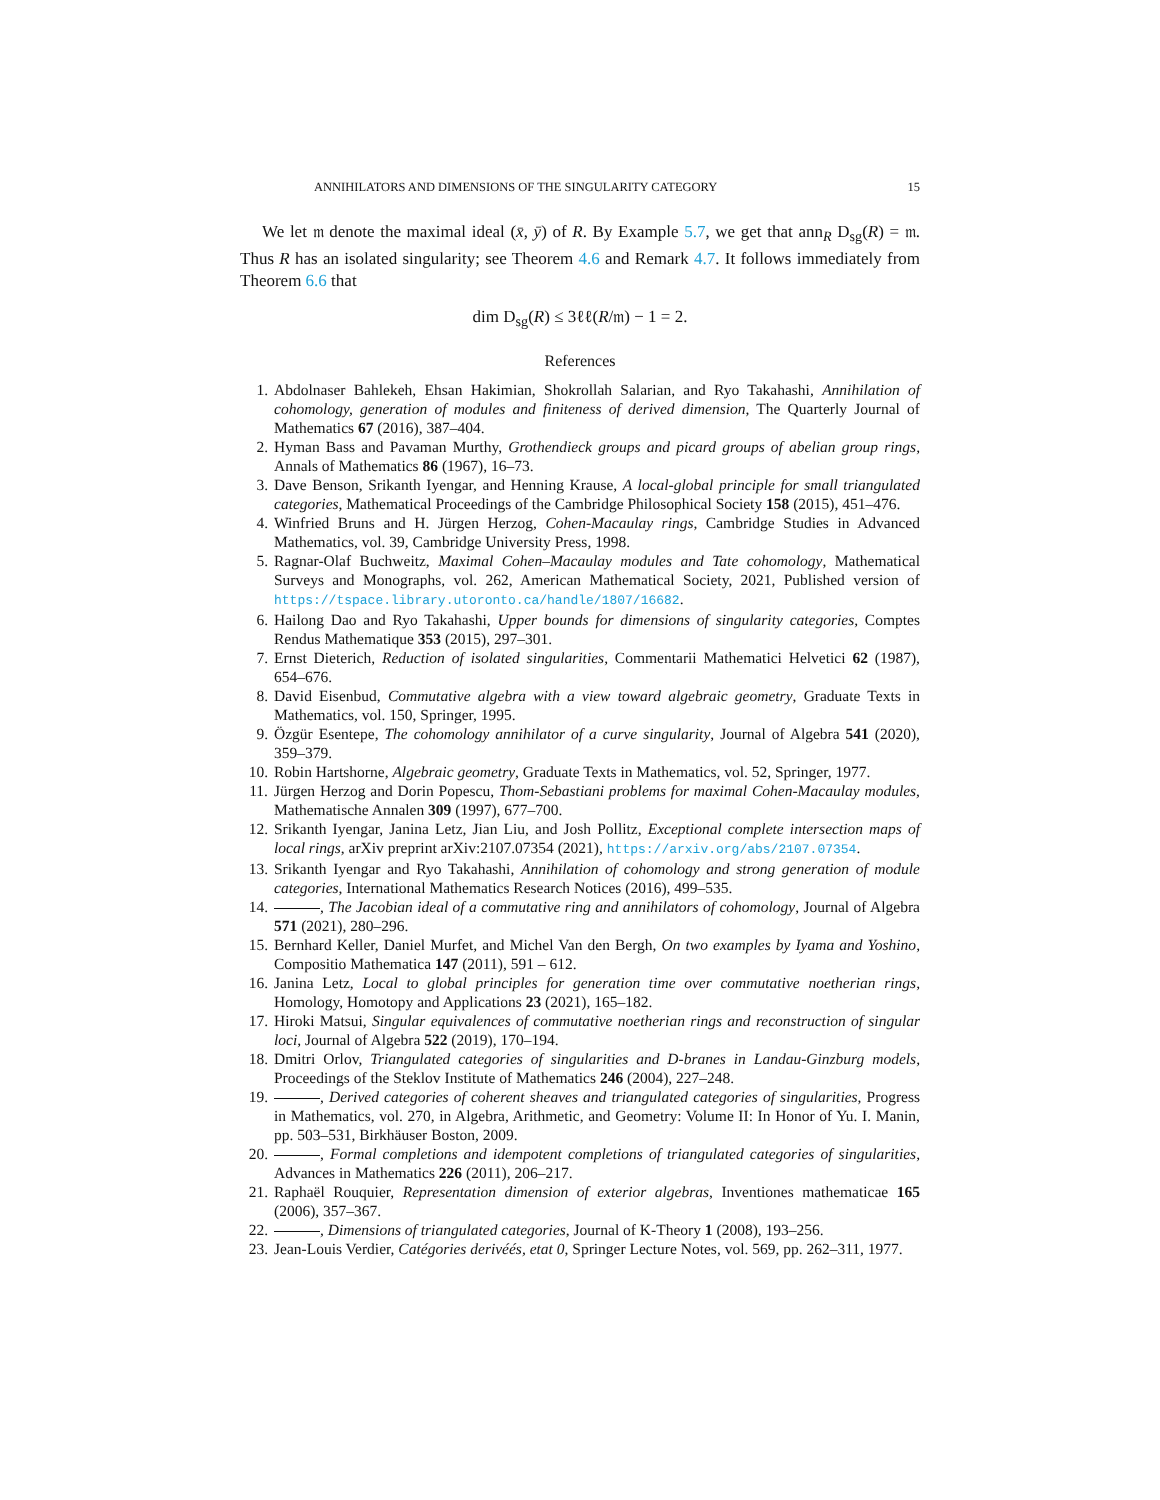ANNIHILATORS AND DIMENSIONS OF THE SINGULARITY CATEGORY 15
We let 𝔪 denote the maximal ideal (x̄, ȳ) of R. By Example 5.7, we get that ann<sub>R</sub> D<sub>sg</sub>(R) = 𝔪. Thus R has an isolated singularity; see Theorem 4.6 and Remark 4.7. It follows immediately from Theorem 6.6 that
dim D<sub>sg</sub>(R) ≤ 3ℓℓ(R/𝔪) − 1 = 2.
References
1. Abdolnaser Bahlekeh, Ehsan Hakimian, Shokrollah Salarian, and Ryo Takahashi, Annihilation of cohomology, generation of modules and finiteness of derived dimension, The Quarterly Journal of Mathematics 67 (2016), 387–404.
2. Hyman Bass and Pavaman Murthy, Grothendieck groups and picard groups of abelian group rings, Annals of Mathematics 86 (1967), 16–73.
3. Dave Benson, Srikanth Iyengar, and Henning Krause, A local-global principle for small triangulated categories, Mathematical Proceedings of the Cambridge Philosophical Society 158 (2015), 451–476.
4. Winfried Bruns and H. Jürgen Herzog, Cohen-Macaulay rings, Cambridge Studies in Advanced Mathematics, vol. 39, Cambridge University Press, 1998.
5. Ragnar-Olaf Buchweitz, Maximal Cohen–Macaulay modules and Tate cohomology, Mathematical Surveys and Monographs, vol. 262, American Mathematical Society, 2021, Published version of https://tspace.library.utoronto.ca/handle/1807/16682.
6. Hailong Dao and Ryo Takahashi, Upper bounds for dimensions of singularity categories, Comptes Rendus Mathematique 353 (2015), 297–301.
7. Ernst Dieterich, Reduction of isolated singularities, Commentarii Mathematici Helvetici 62 (1987), 654–676.
8. David Eisenbud, Commutative algebra with a view toward algebraic geometry, Graduate Texts in Mathematics, vol. 150, Springer, 1995.
9. Özgür Esentepe, The cohomology annihilator of a curve singularity, Journal of Algebra 541 (2020), 359–379.
10. Robin Hartshorne, Algebraic geometry, Graduate Texts in Mathematics, vol. 52, Springer, 1977.
11. Jürgen Herzog and Dorin Popescu, Thom-Sebastiani problems for maximal Cohen-Macaulay modules, Mathematische Annalen 309 (1997), 677–700.
12. Srikanth Iyengar, Janina Letz, Jian Liu, and Josh Pollitz, Exceptional complete intersection maps of local rings, arXiv preprint arXiv:2107.07354 (2021), https://arxiv.org/abs/2107.07354.
13. Srikanth Iyengar and Ryo Takahashi, Annihilation of cohomology and strong generation of module categories, International Mathematics Research Notices (2016), 499–535.
14. , The Jacobian ideal of a commutative ring and annihilators of cohomology, Journal of Algebra 571 (2021), 280–296.
15. Bernhard Keller, Daniel Murfet, and Michel Van den Bergh, On two examples by Iyama and Yoshino, Compositio Mathematica 147 (2011), 591 – 612.
16. Janina Letz, Local to global principles for generation time over commutative noetherian rings, Homology, Homotopy and Applications 23 (2021), 165–182.
17. Hiroki Matsui, Singular equivalences of commutative noetherian rings and reconstruction of singular loci, Journal of Algebra 522 (2019), 170–194.
18. Dmitri Orlov, Triangulated categories of singularities and D-branes in Landau-Ginzburg models, Proceedings of the Steklov Institute of Mathematics 246 (2004), 227–248.
19. , Derived categories of coherent sheaves and triangulated categories of singularities, Progress in Mathematics, vol. 270, in Algebra, Arithmetic, and Geometry: Volume II: In Honor of Yu. I. Manin, pp. 503–531, Birkhäuser Boston, 2009.
20. , Formal completions and idempotent completions of triangulated categories of singularities, Advances in Mathematics 226 (2011), 206–217.
21. Raphaël Rouquier, Representation dimension of exterior algebras, Inventiones mathematicae 165 (2006), 357–367.
22. , Dimensions of triangulated categories, Journal of K-Theory 1 (2008), 193–256.
23. Jean-Louis Verdier, Catégories derivéés, etat 0, Springer Lecture Notes, vol. 569, pp. 262–311, 1977.